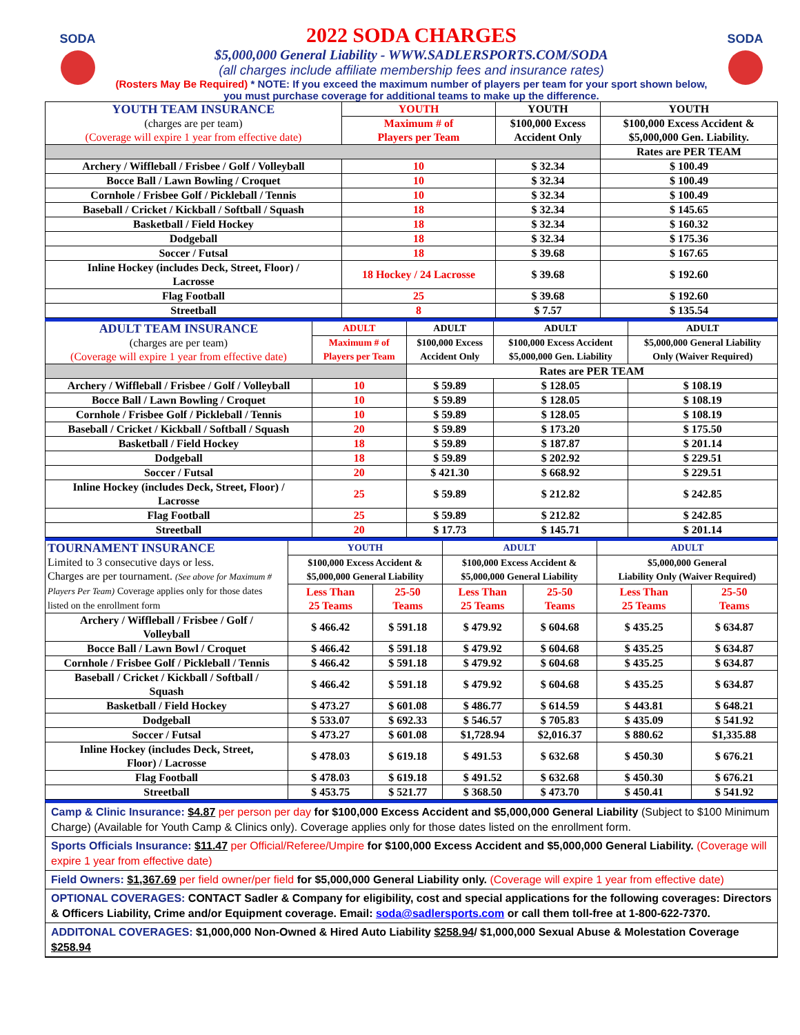SODA
2022 SODA CHARGES
$5,000,000 General Liability - WWW.SADLERSPORTS.COM/SODA
(all charges include affiliate membership fees and insurance rates)
(Rosters May Be Required) * NOTE: If you exceed the maximum number of players per team for your sport shown below, you must purchase coverage for additional teams to make up the difference.
SODA
| YOUTH TEAM INSURANCE (charges are per team) (Coverage will expire 1 year from effective date) | YOUTH | YOUTH | YOUTH |
| | Maximum # of Players per Team | $100,000 Excess Accident Only | $100,000 Excess Accident & $5,000,000 Gen. Liability. |
| | | | Rates are PER TEAM |
| Archery / Wiffleball / Frisbee / Golf / Volleyball | 10 | $ 32.34 | $ 100.49 |
| Bocce Ball / Lawn Bowling / Croquet | 10 | $ 32.34 | $ 100.49 |
| Cornhole / Frisbee Golf / Pickleball / Tennis | 10 | $ 32.34 | $ 100.49 |
| Baseball / Cricket / Kickball / Softball / Squash | 18 | $ 32.34 | $ 145.65 |
| Basketball / Field Hockey | 18 | $ 32.34 | $ 160.32 |
| Dodgeball | 18 | $ 32.34 | $ 175.36 |
| Soccer / Futsal | 18 | $ 39.68 | $ 167.65 |
| Inline Hockey (includes Deck, Street, Floor) / Lacrosse | 18 Hockey / 24 Lacrosse | $ 39.68 | $ 192.60 |
| Flag Football | 25 | $ 39.68 | $ 192.60 |
| Streetball | 8 | $ 7.57 | $ 135.54 |
| ADULT TEAM INSURANCE (charges are per team) (Coverage will expire 1 year from effective date) | ADULT | ADULT | ADULT | ADULT |
| | Maximum # of Players per Team | $100,000 Excess Accident Only | $100,000 Excess Accident $5,000,000 Gen. Liability | $5,000,000 General Liability Only (Waiver Required) |
| | | Rates are PER TEAM | | |
| Archery / Wiffleball / Frisbee / Golf / Volleyball | 10 | $ 59.89 | $ 128.05 | $ 108.19 |
| Bocce Ball / Lawn Bowling / Croquet | 10 | $ 59.89 | $ 128.05 | $ 108.19 |
| Cornhole / Frisbee Golf / Pickleball / Tennis | 10 | $ 59.89 | $ 128.05 | $ 108.19 |
| Baseball / Cricket / Kickball / Softball / Squash | 20 | $ 59.89 | $ 173.20 | $ 175.50 |
| Basketball / Field Hockey | 18 | $ 59.89 | $ 187.87 | $ 201.14 |
| Dodgeball | 18 | $ 59.89 | $ 202.92 | $ 229.51 |
| Soccer / Futsal | 20 | $ 421.30 | $ 668.92 | $ 229.51 |
| Inline Hockey (includes Deck, Street, Floor) / Lacrosse | 25 | $ 59.89 | $ 212.82 | $ 242.85 |
| Flag Football | 25 | $ 59.89 | $ 212.82 | $ 242.85 |
| Streetball | 20 | $ 17.73 | $ 145.71 | $ 201.14 |
| TOURNAMENT INSURANCE Limited to 3 consecutive days or less. Charges are per tournament. (See above for Maximum # Players Per Team) Coverage applies only for those dates listed on the enrollment form | YOUTH | | ADULT | | ADULT | |
| | $100,000 Excess Accident & $5,000,000 General Liability | | $100,000 Excess Accident & $5,000,000 General Liability | | $5,000,000 General Liability Only (Waiver Required) | |
| | Less Than 25 Teams | 25-50 Teams | Less Than 25 Teams | 25-50 Teams | Less Than 25 Teams | 25-50 Teams |
| Archery / Wiffleball / Frisbee / Golf / Volleyball | $ 466.42 | $ 591.18 | $ 479.92 | $ 604.68 | $ 435.25 | $ 634.87 |
| Bocce Ball / Lawn Bowl / Croquet | $ 466.42 | $ 591.18 | $ 479.92 | $ 604.68 | $ 435.25 | $ 634.87 |
| Cornhole / Frisbee Golf / Pickleball / Tennis | $ 466.42 | $ 591.18 | $ 479.92 | $ 604.68 | $ 435.25 | $ 634.87 |
| Baseball / Cricket / Kickball / Softball / Squash | $ 466.42 | $ 591.18 | $ 479.92 | $ 604.68 | $ 435.25 | $ 634.87 |
| Basketball / Field Hockey | $ 473.27 | $ 601.08 | $ 486.77 | $ 614.59 | $ 443.81 | $ 648.21 |
| Dodgeball | $ 533.07 | $ 692.33 | $ 546.57 | $ 705.83 | $ 435.09 | $ 541.92 |
| Soccer / Futsal | $ 473.27 | $ 601.08 | $1,728.94 | $2,016.37 | $ 880.62 | $1,335.88 |
| Inline Hockey (includes Deck, Street, Floor) / Lacrosse | $ 478.03 | $ 619.18 | $ 491.53 | $ 632.68 | $ 450.30 | $ 676.21 |
| Flag Football | $ 478.03 | $ 619.18 | $ 491.52 | $ 632.68 | $ 450.30 | $ 676.21 |
| Streetball | $ 453.75 | $ 521.77 | $ 368.50 | $ 473.70 | $ 450.41 | $ 541.92 |
Camp & Clinic Insurance: $4.87 per person per day for $100,000 Excess Accident and $5,000,000 General Liability (Subject to $100 Minimum Charge) (Available for Youth Camp & Clinics only). Coverage applies only for those dates listed on the enrollment form.
Sports Officials Insurance: $11.47 per Official/Referee/Umpire for $100,000 Excess Accident and $5,000,000 General Liability. (Coverage will expire 1 year from effective date)
Field Owners: $1,367.69 per field owner/per field for $5,000,000 General Liability only. (Coverage will expire 1 year from effective date)
OPTIONAL COVERAGES: CONTACT Sadler & Company for eligibility, cost and special applications for the following coverages: Directors & Officers Liability, Crime and/or Equipment coverage. Email: soda@sadlersports.com or call them toll-free at 1-800-622-7370.
ADDITONAL COVERAGES: $1,000,000 Non-Owned & Hired Auto Liability $258.94/ $1,000,000 Sexual Abuse & Molestation Coverage $258.94